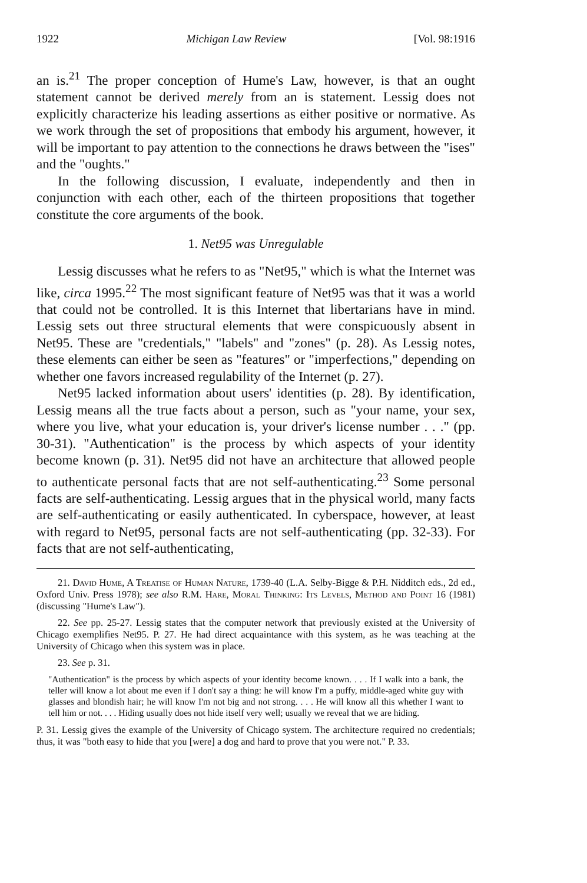1922 Michigan Law Review [Vol. 98:1916
an is.<sup>21</sup> The proper conception of Hume's Law, however, is that an ought statement cannot be derived merely from an is statement. Lessig does not explicitly characterize his leading assertions as either positive or normative. As we work through the set of propositions that embody his argument, however, it will be important to pay attention to the connections he draws between the "ises" and the "oughts."
In the following discussion, I evaluate, independently and then in conjunction with each other, each of the thirteen propositions that together constitute the core arguments of the book.
1. Net95 was Unregulable
Lessig discusses what he refers to as "Net95," which is what the Internet was like, circa 1995.<sup>22</sup> The most significant feature of Net95 was that it was a world that could not be controlled. It is this Internet that libertarians have in mind. Lessig sets out three structural elements that were conspicuously absent in Net95. These are "credentials," "labels" and "zones" (p. 28). As Lessig notes, these elements can either be seen as "features" or "imperfections," depending on whether one favors increased regulability of the Internet (p. 27).
Net95 lacked information about users' identities (p. 28). By identification, Lessig means all the true facts about a person, such as "your name, your sex, where you live, what your education is, your driver's license number . . ." (pp. 30-31). "Authentication" is the process by which aspects of your identity become known (p. 31). Net95 did not have an architecture that allowed people to authenticate personal facts that are not self-authenticating.<sup>23</sup> Some personal facts are self-authenticating. Lessig argues that in the physical world, many facts are self-authenticating or easily authenticated. In cyberspace, however, at least with regard to Net95, personal facts are not self-authenticating (pp. 32-33). For facts that are not self-authenticating,
21. David Hume, A Treatise of Human Nature, 1739-40 (L.A. Selby-Bigge & P.H. Nidditch eds., 2d ed., Oxford Univ. Press 1978); see also R.M. Hare, Moral Thinking: Its Levels, Method and Point 16 (1981) (discussing "Hume's Law").
22. See pp. 25-27. Lessig states that the computer network that previously existed at the University of Chicago exemplifies Net95. P. 27. He had direct acquaintance with this system, as he was teaching at the University of Chicago when this system was in place.
23. See p. 31.
"Authentication" is the process by which aspects of your identity become known. . . . If I walk into a bank, the teller will know a lot about me even if I don't say a thing: he will know I'm a puffy, middle-aged white guy with glasses and blondish hair; he will know I'm not big and not strong. . . . He will know all this whether I want to tell him or not. . . . Hiding usually does not hide itself very well; usually we reveal that we are hiding.
P. 31. Lessig gives the example of the University of Chicago system. The architecture required no credentials; thus, it was "both easy to hide that you [were] a dog and hard to prove that you were not." P. 33.